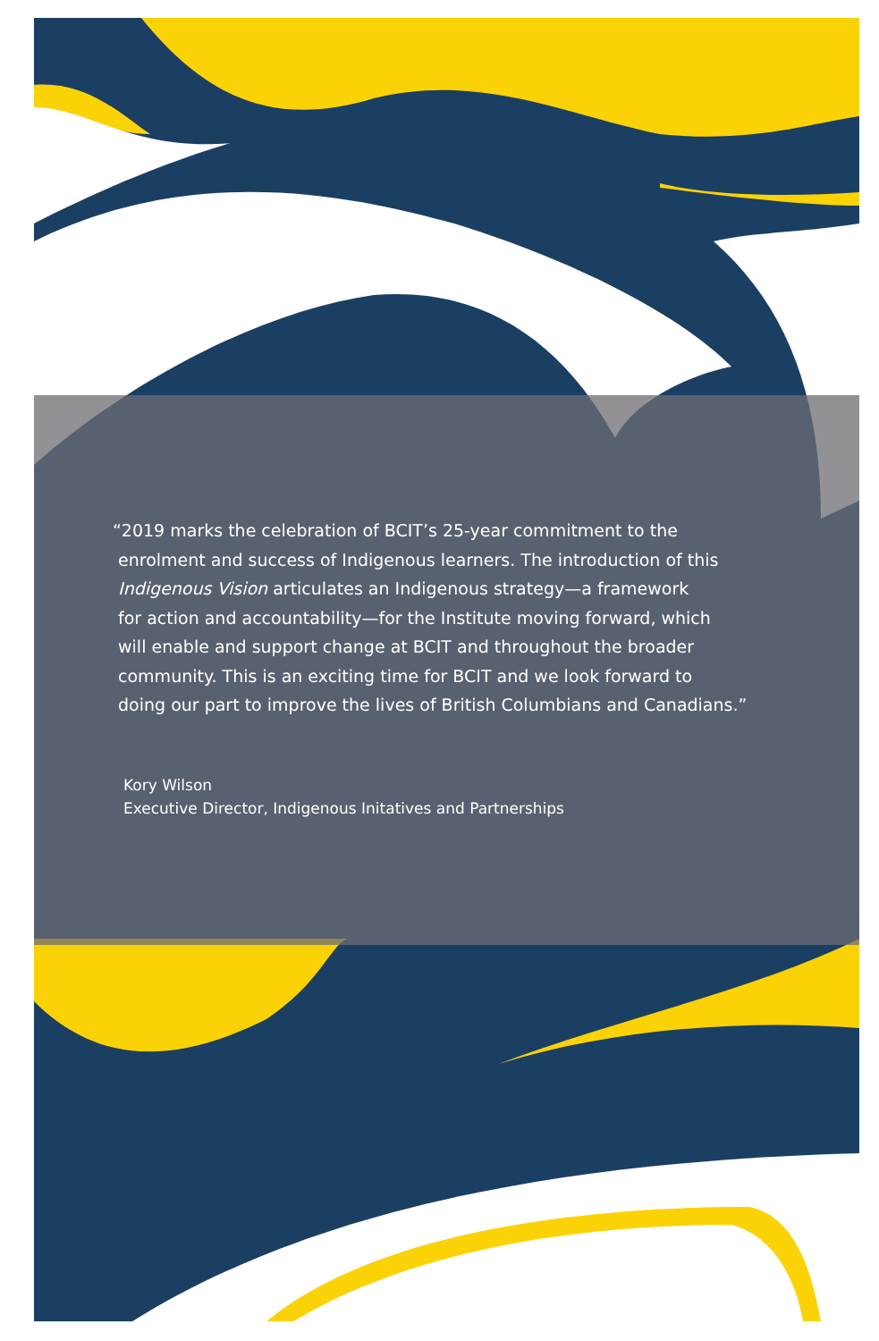“2019 marks the celebration of BCIT’s 25-year commitment to the
enrolment and success of Indigenous learners. The introduction of this
Indigenous Vision articulates an Indigenous strategy—a framework
for action and accountability—for the Institute moving forward, which
will enable and support change at BCIT and throughout the broader
community. This is an exciting time for BCIT and we look forward to
doing our part to improve the lives of British Columbians and Canadians.”
Kory Wilson
Executive Director, Indigenous Initatives and Partnerships